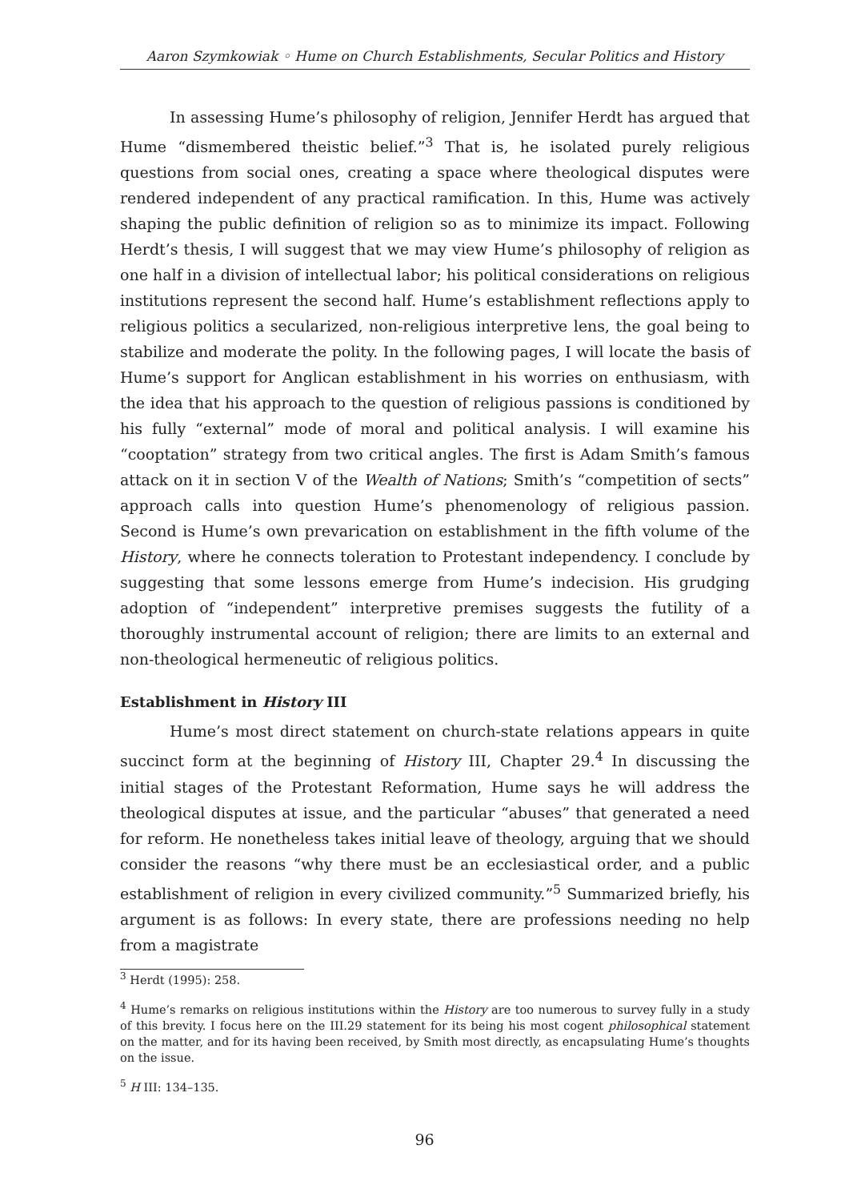Aaron Szymkowiak ◦ Hume on Church Establishments, Secular Politics and History
In assessing Hume’s philosophy of religion, Jennifer Herdt has argued that Hume “dismembered theistic belief.”<sup>3</sup> That is, he isolated purely religious questions from social ones, creating a space where theological disputes were rendered independent of any practical ramification. In this, Hume was actively shaping the public definition of religion so as to minimize its impact. Following Herdt’s thesis, I will suggest that we may view Hume’s philosophy of religion as one half in a division of intellectual labor; his political considerations on religious institutions represent the second half. Hume’s establishment reflections apply to religious politics a secularized, non-religious interpretive lens, the goal being to stabilize and moderate the polity. In the following pages, I will locate the basis of Hume’s support for Anglican establishment in his worries on enthusiasm, with the idea that his approach to the question of religious passions is conditioned by his fully “external” mode of moral and political analysis. I will examine his “cooptation” strategy from two critical angles. The first is Adam Smith’s famous attack on it in section V of the Wealth of Nations; Smith’s “competition of sects” approach calls into question Hume’s phenomenology of religious passion. Second is Hume’s own prevarication on establishment in the fifth volume of the History, where he connects toleration to Protestant independency. I conclude by suggesting that some lessons emerge from Hume’s indecision. His grudging adoption of “independent” interpretive premises suggests the futility of a thoroughly instrumental account of religion; there are limits to an external and non-theological hermeneutic of religious politics.
Establishment in History III
Hume’s most direct statement on church-state relations appears in quite succinct form at the beginning of History III, Chapter 29.<sup>4</sup> In discussing the initial stages of the Protestant Reformation, Hume says he will address the theological disputes at issue, and the particular “abuses” that generated a need for reform. He nonetheless takes initial leave of theology, arguing that we should consider the reasons “why there must be an ecclesiastical order, and a public establishment of religion in every civilized community.”<sup>5</sup> Summarized briefly, his argument is as follows: In every state, there are professions needing no help from a magistrate
<sup>3</sup> Herdt (1995): 258.
<sup>4</sup> Hume’s remarks on religious institutions within the History are too numerous to survey fully in a study of this brevity. I focus here on the III.29 statement for its being his most cogent philosophical statement on the matter, and for its having been received, by Smith most directly, as encapsulating Hume’s thoughts on the issue.
<sup>5</sup> H III: 134–135.
96